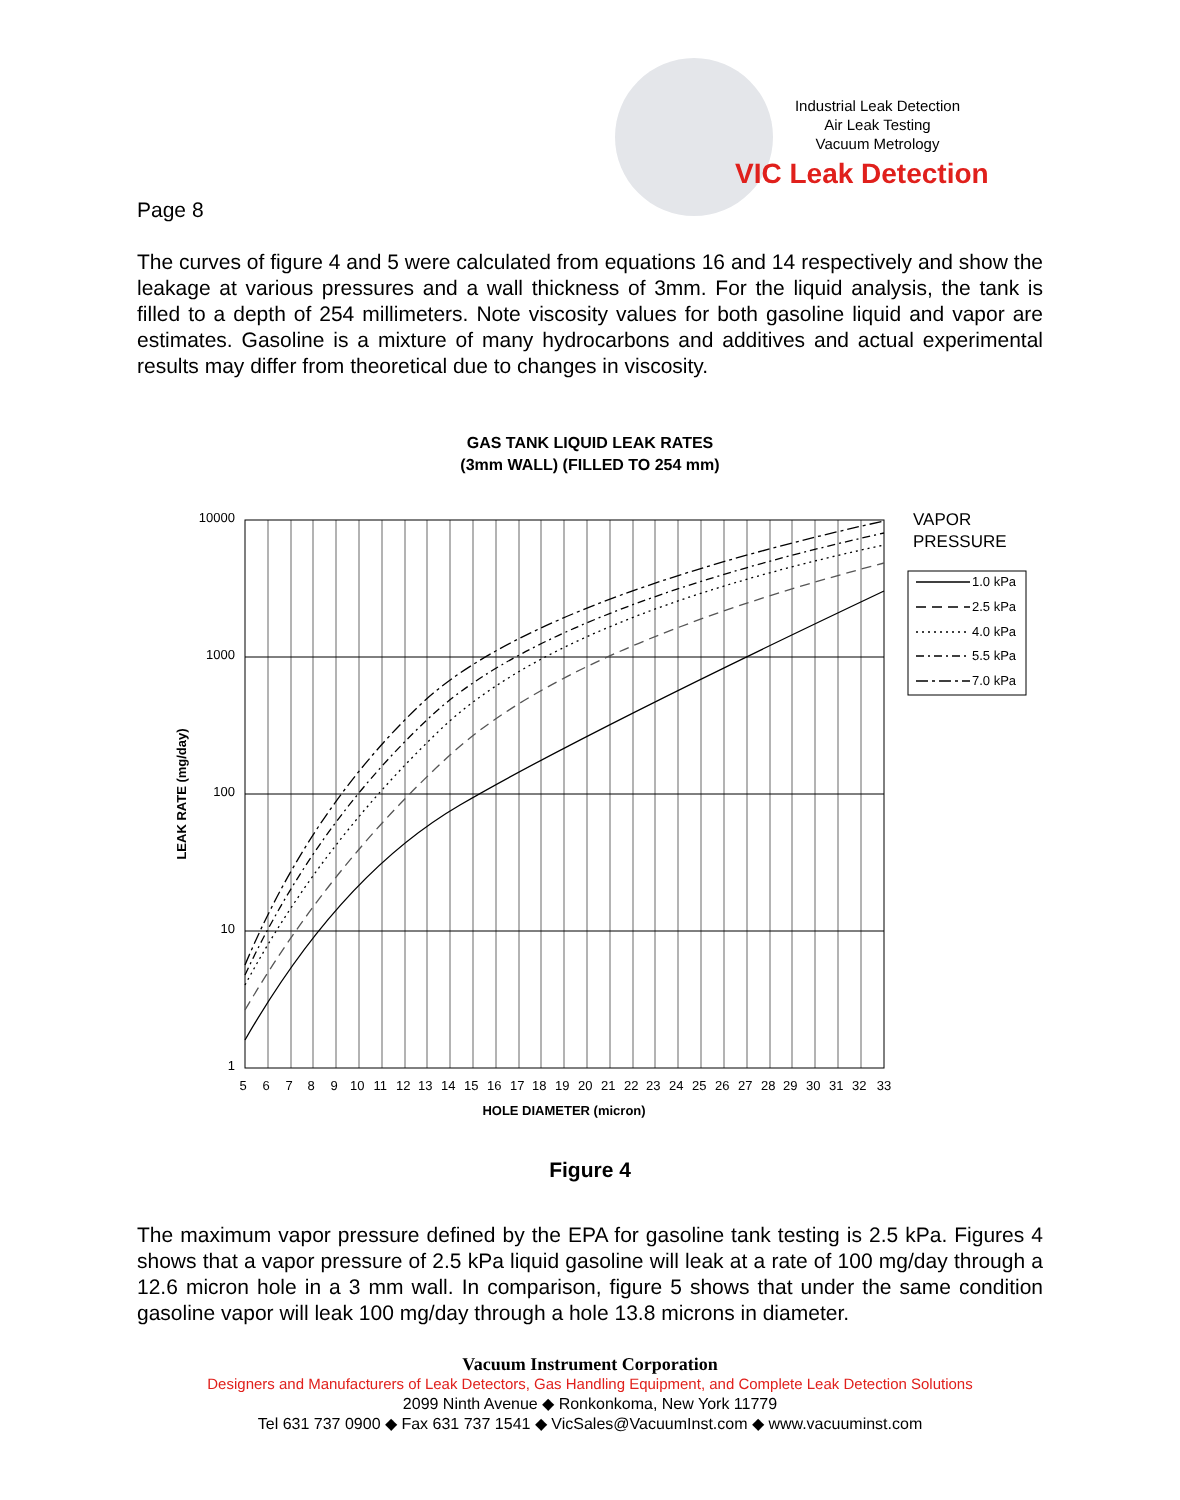Industrial Leak Detection
Air Leak Testing
Vacuum Metrology
VIC Leak Detection
Page 8
The curves of figure 4 and 5 were calculated from equations 16 and 14 respectively and show the leakage at various pressures and a wall thickness of 3mm. For the liquid analysis, the tank is filled to a depth of 254 millimeters. Note viscosity values for both gasoline liquid and vapor are estimates. Gasoline is a mixture of many hydrocarbons and additives and actual experimental results may differ from theoretical due to changes in viscosity.
GAS TANK LIQUID LEAK RATES
(3mm WALL) (FILLED TO 254 mm)
10000
1000
100
10
1
5 6 7 8 9 10 11 12 13 14 15 16 17 18 19 20 21 22 23 24 25 26 27 28 29 30 31 32 33
HOLE DIAMETER (micron)
LEAK RATE (mg/day)
VAPOR
PRESSURE
1.0 kPa
2.5 kPa
4.0 kPa
5.5 kPa
7.0 kPa
Figure 4
The maximum vapor pressure defined by the EPA for gasoline tank testing is 2.5 kPa. Figures 4 shows that a vapor pressure of 2.5 kPa liquid gasoline will leak at a rate of 100 mg/day through a 12.6 micron hole in a 3 mm wall. In comparison, figure 5 shows that under the same condition gasoline vapor will leak 100 mg/day through a hole 13.8 microns in diameter.
Vacuum Instrument Corporation
Designers and Manufacturers of Leak Detectors, Gas Handling Equipment, and Complete Leak Detection Solutions
2099 Ninth Avenue ◆ Ronkonkoma, New York 11779
Tel 631 737 0900 ◆ Fax 631 737 1541 ◆ VicSales@VacuumInst.com ◆ www.vacuuminst.com